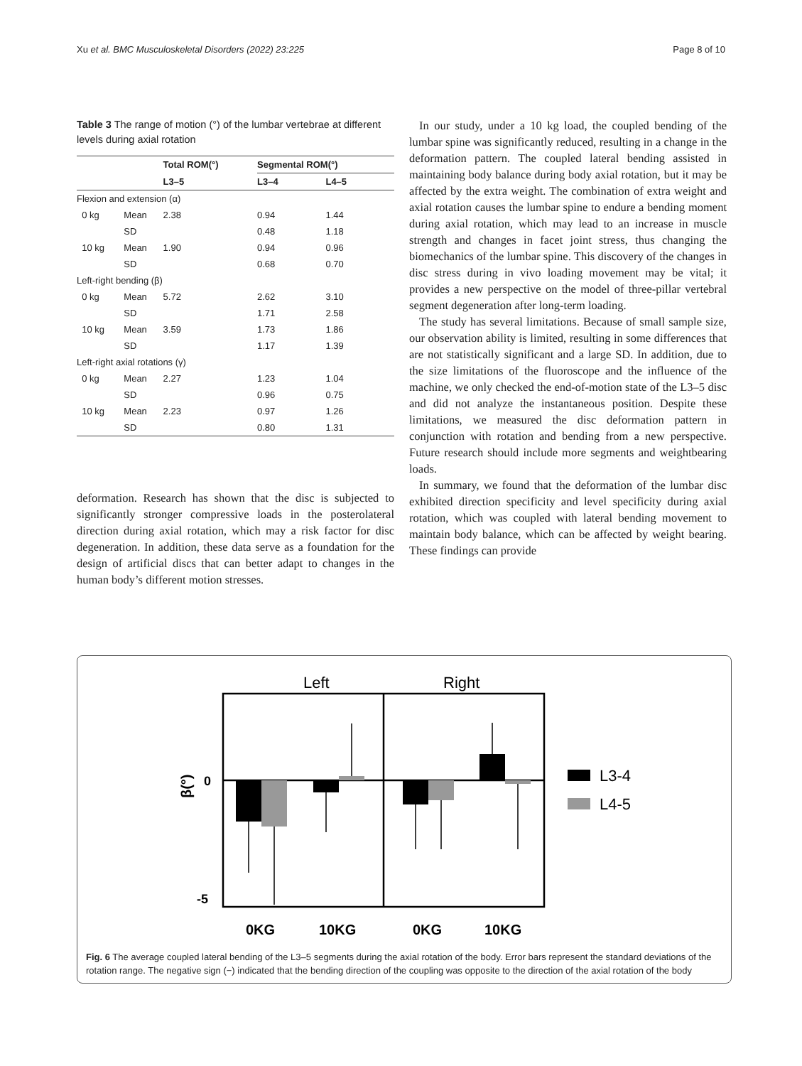Xu et al. BMC Musculoskeletal Disorders (2022) 23:225 Page 8 of 10
Table 3 The range of motion (°) of the lumbar vertebrae at different levels during axial rotation
| | | Total ROM(°) | Segmental ROM(°) | |
| --- | --- | --- | --- | --- |
| | | L3–5 | L3–4 | L4–5 |
| Flexion and extension (α) | | | | |
| 0 kg | Mean | 2.38 | 0.94 | 1.44 |
| | SD | | 0.48 | 1.18 |
| 10 kg | Mean | 1.90 | 0.94 | 0.96 |
| | SD | | 0.68 | 0.70 |
| Left-right bending (β) | | | | |
| 0 kg | Mean | 5.72 | 2.62 | 3.10 |
| | SD | | 1.71 | 2.58 |
| 10 kg | Mean | 3.59 | 1.73 | 1.86 |
| | SD | | 1.17 | 1.39 |
| Left-right axial rotations (γ) | | | | |
| 0 kg | Mean | 2.27 | 1.23 | 1.04 |
| | SD | | 0.96 | 0.75 |
| 10 kg | Mean | 2.23 | 0.97 | 1.26 |
| | SD | | 0.80 | 1.31 |
deformation. Research has shown that the disc is subjected to significantly stronger compressive loads in the posterolateral direction during axial rotation, which may a risk factor for disc degeneration. In addition, these data serve as a foundation for the design of artificial discs that can better adapt to changes in the human body’s different motion stresses.
In our study, under a 10 kg load, the coupled bending of the lumbar spine was significantly reduced, resulting in a change in the deformation pattern. The coupled lateral bending assisted in maintaining body balance during body axial rotation, but it may be affected by the extra weight. The combination of extra weight and axial rotation causes the lumbar spine to endure a bending moment during axial rotation, which may lead to an increase in muscle strength and changes in facet joint stress, thus changing the biomechanics of the lumbar spine. This discovery of the changes in disc stress during in vivo loading movement may be vital; it provides a new perspective on the model of three-pillar vertebral segment degeneration after long-term loading.
The study has several limitations. Because of small sample size, our observation ability is limited, resulting in some differences that are not statistically significant and a large SD. In addition, due to the size limitations of the fluoroscope and the influence of the machine, we only checked the end-of-motion state of the L3–5 disc and did not analyze the instantaneous position. Despite these limitations, we measured the disc deformation pattern in conjunction with rotation and bending from a new perspective. Future research should include more segments and weightbearing loads.
In summary, we found that the deformation of the lumbar disc exhibited direction specificity and level specificity during axial rotation, which was coupled with lateral bending movement to maintain body balance, which can be affected by weight bearing. These findings can provide
Left
Right
0
-5
β(°)
L3-4
L4-5
0KG
10KG
0KG
10KG
Fig. 6 The average coupled lateral bending of the L3–5 segments during the axial rotation of the body. Error bars represent the standard deviations of the rotation range. The negative sign (−) indicated that the bending direction of the coupling was opposite to the direction of the axial rotation of the body